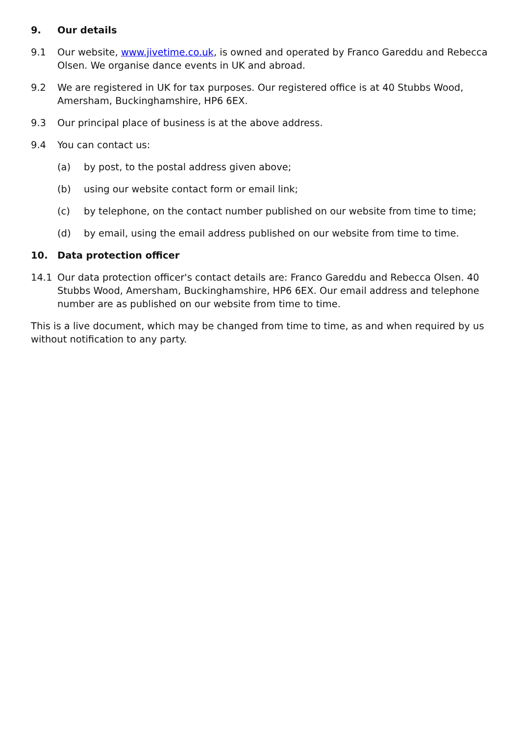9. Our details
9.1 Our website, www.jivetime.co.uk, is owned and operated by Franco Gareddu and Rebecca Olsen. We organise dance events in UK and abroad.
9.2 We are registered in UK for tax purposes. Our registered office is at 40 Stubbs Wood, Amersham, Buckinghamshire, HP6 6EX.
9.3 Our principal place of business is at the above address.
9.4 You can contact us:
(a) by post, to the postal address given above;
(b) using our website contact form or email link;
(c) by telephone, on the contact number published on our website from time to time;
(d) by email, using the email address published on our website from time to time.
10. Data protection officer
14.1 Our data protection officer's contact details are: Franco Gareddu and Rebecca Olsen. 40 Stubbs Wood, Amersham, Buckinghamshire, HP6 6EX. Our email address and telephone number are as published on our website from time to time.
This is a live document, which may be changed from time to time, as and when required by us without notification to any party.